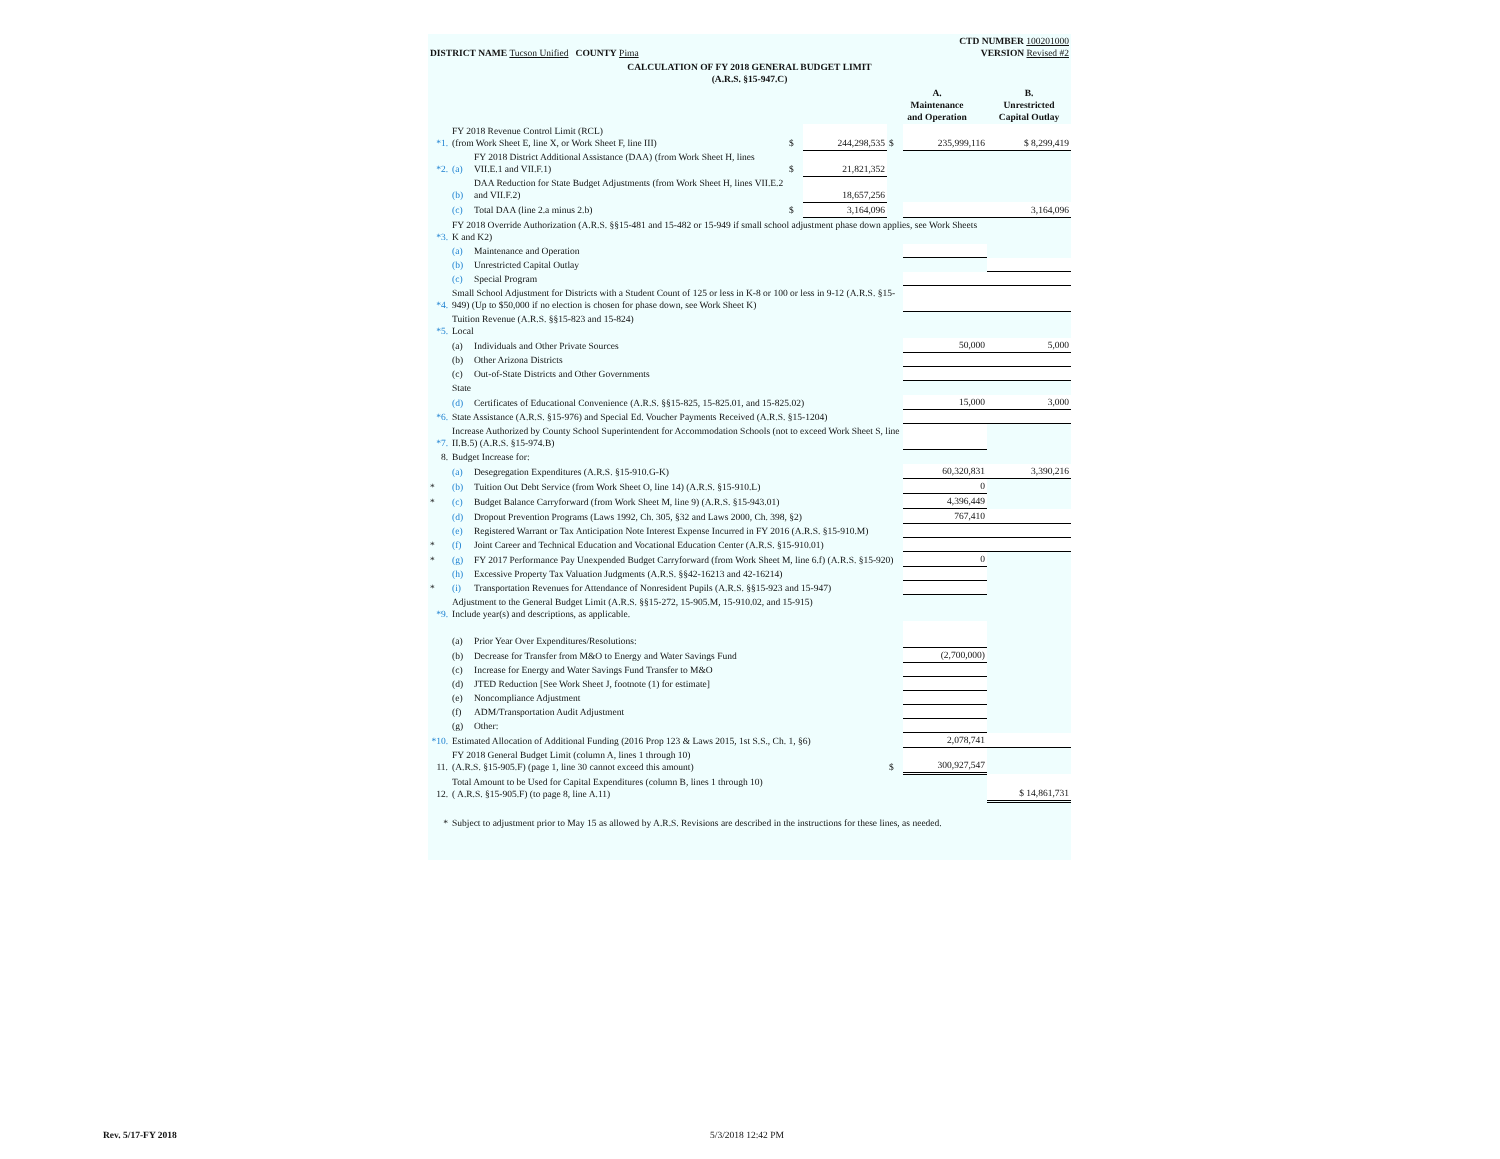| DISTRICT NAME Tucson Unified COUNTY Pima | | | | CTD NUMBER 100201000 VERSION Revised #2 | | | |
| CALCULATION OF FY 2018 GENERAL BUDGET LIMIT (A.R.S. §15-947.C) | | | | | | | |
| | | | | | A. Maintenance and Operation | | B. Unrestricted Capital Outlay |
| *1. | FY 2018 Revenue Control Limit (RCL) (from Work Sheet E, line X, or Work Sheet F, line III) | | $ | 244,298,535 | $ | 235,999,116 | $ 8,299,419 |
| *2. | (a) | FY 2018 District Additional Assistance (DAA) (from Work Sheet H, lines VII.E.1 and VII.F.1) | $ | 21,821,352 | | | |
| | (b) | DAA Reduction for State Budget Adjustments (from Work Sheet H, lines VII.E.2 and VII.F.2) | | 18,657,256 | | | |
| | (c) | Total DAA (line 2.a minus 2.b) | $ | 3,164,096 | | | 3,164,096 |
| *3. | FY 2018 Override Authorization (A.R.S. §§15-481 and 15-482 or 15-949 if small school adjustment phase down applies, see Work Sheets K and K2) | | | | | | |
| | (a) | Maintenance and Operation | | | | | |
| | (b) | Unrestricted Capital Outlay | | | | | |
| | (c) | Special Program | | | | | |
| *4. | Small School Adjustment for Districts with a Student Count of 125 or less in K-8 or 100 or less in 9-12 (A.R.S. §15-949) (Up to $50,000 if no election is chosen for phase down, see Work Sheet K) | | | | | | |
| *5. | Tuition Revenue (A.R.S. §§15-823 and 15-824) Local | | | | | | |
| | (a) | Individuals and Other Private Sources | | | | 50,000 | 5,000 |
| | (b) | Other Arizona Districts | | | | | |
| | (c) | Out-of-State Districts and Other Governments | | | | | |
| | State | | | | | | |
| | (d) | Certificates of Educational Convenience (A.R.S. §§15-825, 15-825.01, and 15-825.02) | | | | 15,000 | 3,000 |
| *6. | State Assistance (A.R.S. §15-976) and Special Ed. Voucher Payments Received (A.R.S. §15-1204) | | | | | | |
| *7. | Increase Authorized by County School Superintendent for Accommodation Schools (not to exceed Work Sheet S, line II.B.5) (A.R.S. §15-974.B) | | | | | | |
| 8. | Budget Increase for: | | | | | | |
| | (a) | Desegregation Expenditures (A.R.S. §15-910.G-K) | | | | 60,320,831 | 3,390,216 |
| * | (b) | Tuition Out Debt Service (from Work Sheet O, line 14) (A.R.S. §15-910.L) | | | | 0 | |
| * | (c) | Budget Balance Carryforward (from Work Sheet M, line 9) (A.R.S. §15-943.01) | | | | 4,396,449 | |
| | (d) | Dropout Prevention Programs (Laws 1992, Ch. 305, §32 and Laws 2000, Ch. 398, §2) | | | | 767,410 | |
| | (e) | Registered Warrant or Tax Anticipation Note Interest Expense Incurred in FY 2016 (A.R.S. §15-910.M) | | | | | |
| * | (f) | Joint Career and Technical Education and Vocational Education Center (A.R.S. §15-910.01) | | | | | |
| * | (g) | FY 2017 Performance Pay Unexpended Budget Carryforward (from Work Sheet M, line 6.f) (A.R.S. §15-920) | | | | 0 | |
| | (h) | Excessive Property Tax Valuation Judgments (A.R.S. §§42-16213 and 42-16214) | | | | | |
| * | (i) | Transportation Revenues for Attendance of Nonresident Pupils (A.R.S. §§15-923 and 15-947) | | | | | |
| *9. | Adjustment to the General Budget Limit (A.R.S. §§15-272, 15-905.M, 15-910.02, and 15-915) Include year(s) and descriptions, as applicable. | | | | | | |
| | (a) | Prior Year Over Expenditures/Resolutions: | | | | | |
| | (b) | Decrease for Transfer from M&O to Energy and Water Savings Fund | | | | (2,700,000) | |
| | (c) | Increase for Energy and Water Savings Fund Transfer to M&O | | | | | |
| | (d) | JTED Reduction [See Work Sheet J, footnote (1) for estimate] | | | | | |
| | (e) | Noncompliance Adjustment | | | | | |
| | (f) | ADM/Transportation Audit Adjustment | | | | | |
| | (g) | Other: | | | | | |
| *10. | Estimated Allocation of Additional Funding (2016 Prop 123 & Laws 2015, 1st S.S., Ch. 1, §6) | | | | | 2,078,741 | |
| 11. | FY 2018 General Budget Limit (column A, lines 1 through 10) (A.R.S. §15-905.F) (page 1, line 30 cannot exceed this amount) | | | | $ | 300,927,547 | |
| 12. | Total Amount to be Used for Capital Expenditures (column B, lines 1 through 10) ( A.R.S. §15-905.F) (to page 8, line A.11) | | | | | | $ 14,861,731 |
| * | Subject to adjustment prior to May 15 as allowed by A.R.S. Revisions are described in the instructions for these lines, as needed. | | | | | | |
Rev. 5/17-FY 2018 5/3/2018 12:42 PM